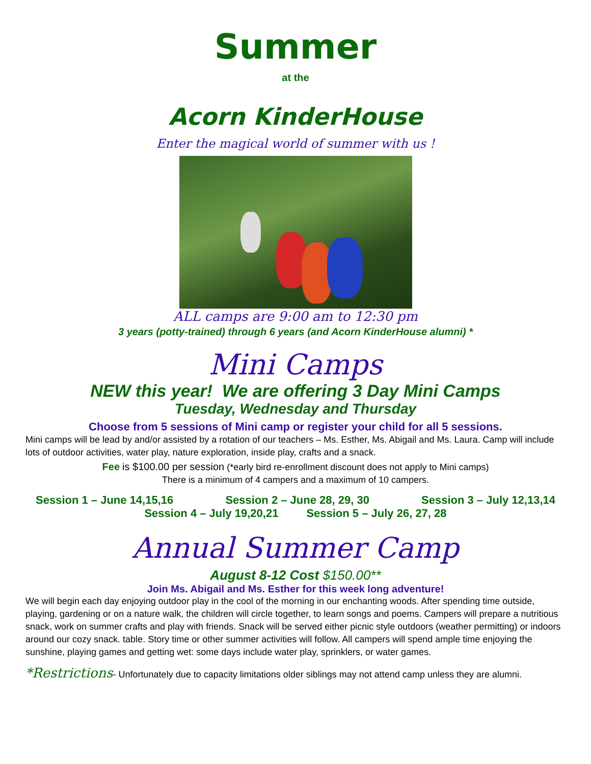Summer
at the
Acorn KinderHouse
Enter the magical world of summer with us !
ALL camps are 9:00 am to 12:30 pm
3 years (potty-trained) through 6 years (and Acorn KinderHouse alumni) *
Mini Camps
NEW this year! We are offering 3 Day Mini Camps
Tuesday, Wednesday and Thursday
Choose from 5 sessions of Mini camp or register your child for all 5 sessions.
Mini camps will be lead by and/or assisted by a rotation of our teachers – Ms. Esther, Ms. Abigail and Ms. Laura. Camp will include lots of outdoor activities, water play, nature exploration, inside play, crafts and a snack.
Fee is $100.00 per session (*early bird re-enrollment discount does not apply to Mini camps)
There is a minimum of 4 campers and a maximum of 10 campers.
Session 1 – June 14,15,16 Session 2 – June 28, 29, 30 Session 3 – July 12,13,14
Session 4 – July 19,20,21 Session 5 – July 26, 27, 28
Annual Summer Camp
August 8-12 Cost $150.00**
Join Ms. Abigail and Ms. Esther for this week long adventure!
We will begin each day enjoying outdoor play in the cool of the morning in our enchanting woods. After spending time outside, playing, gardening or on a nature walk, the children will circle together, to learn songs and poems. Campers will prepare a nutritious snack, work on summer crafts and play with friends. Snack will be served either picnic style outdoors (weather permitting) or indoors around our cozy snack. table. Story time or other summer activities will follow. All campers will spend ample time enjoying the sunshine, playing games and getting wet: some days include water play, sprinklers, or water games.
*Restrictions- Unfortunately due to capacity limitations older siblings may not attend camp unless they are alumni.